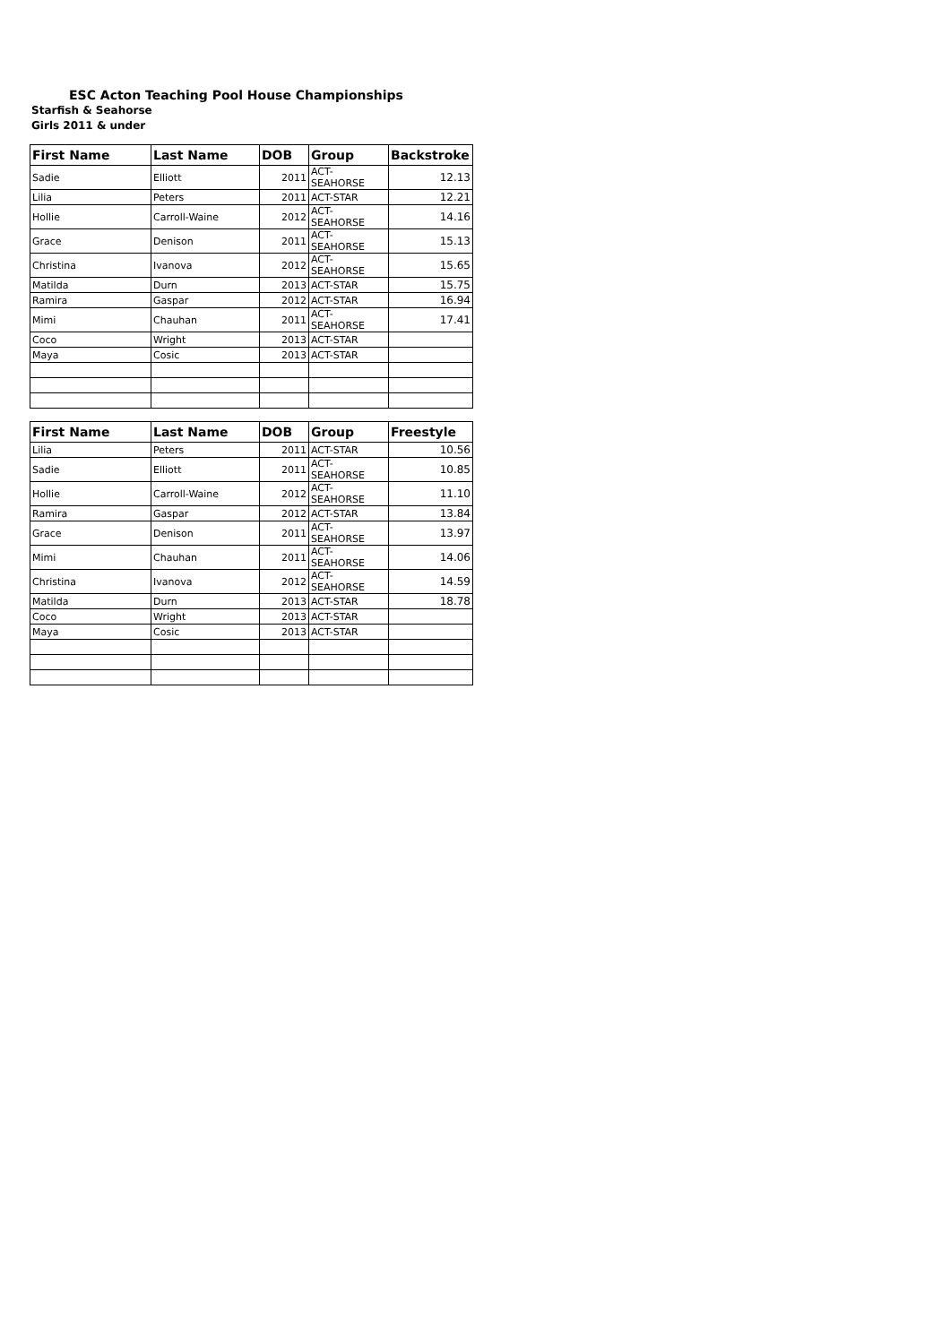ESC Acton Teaching Pool House Championships
Starfish & Seahorse
Girls 2011 & under
| First Name | Last Name | DOB | Group | Backstroke |
| --- | --- | --- | --- | --- |
| Sadie | Elliott | 2011 | ACT-SEAHORSE | 12.13 |
| Lilia | Peters | 2011 | ACT-STAR | 12.21 |
| Hollie | Carroll-Waine | 2012 | ACT-SEAHORSE | 14.16 |
| Grace | Denison | 2011 | ACT-SEAHORSE | 15.13 |
| Christina | Ivanova | 2012 | ACT-SEAHORSE | 15.65 |
| Matilda | Durn | 2013 | ACT-STAR | 15.75 |
| Ramira | Gaspar | 2012 | ACT-STAR | 16.94 |
| Mimi | Chauhan | 2011 | ACT-SEAHORSE | 17.41 |
| Coco | Wright | 2013 | ACT-STAR | |
| Maya | Cosic | 2013 | ACT-STAR | |
| First Name | Last Name | DOB | Group | Freestyle |
| --- | --- | --- | --- | --- |
| Lilia | Peters | 2011 | ACT-STAR | 10.56 |
| Sadie | Elliott | 2011 | ACT-SEAHORSE | 10.85 |
| Hollie | Carroll-Waine | 2012 | ACT-SEAHORSE | 11.10 |
| Ramira | Gaspar | 2012 | ACT-STAR | 13.84 |
| Grace | Denison | 2011 | ACT-SEAHORSE | 13.97 |
| Mimi | Chauhan | 2011 | ACT-SEAHORSE | 14.06 |
| Christina | Ivanova | 2012 | ACT-SEAHORSE | 14.59 |
| Matilda | Durn | 2013 | ACT-STAR | 18.78 |
| Coco | Wright | 2013 | ACT-STAR | |
| Maya | Cosic | 2013 | ACT-STAR | |